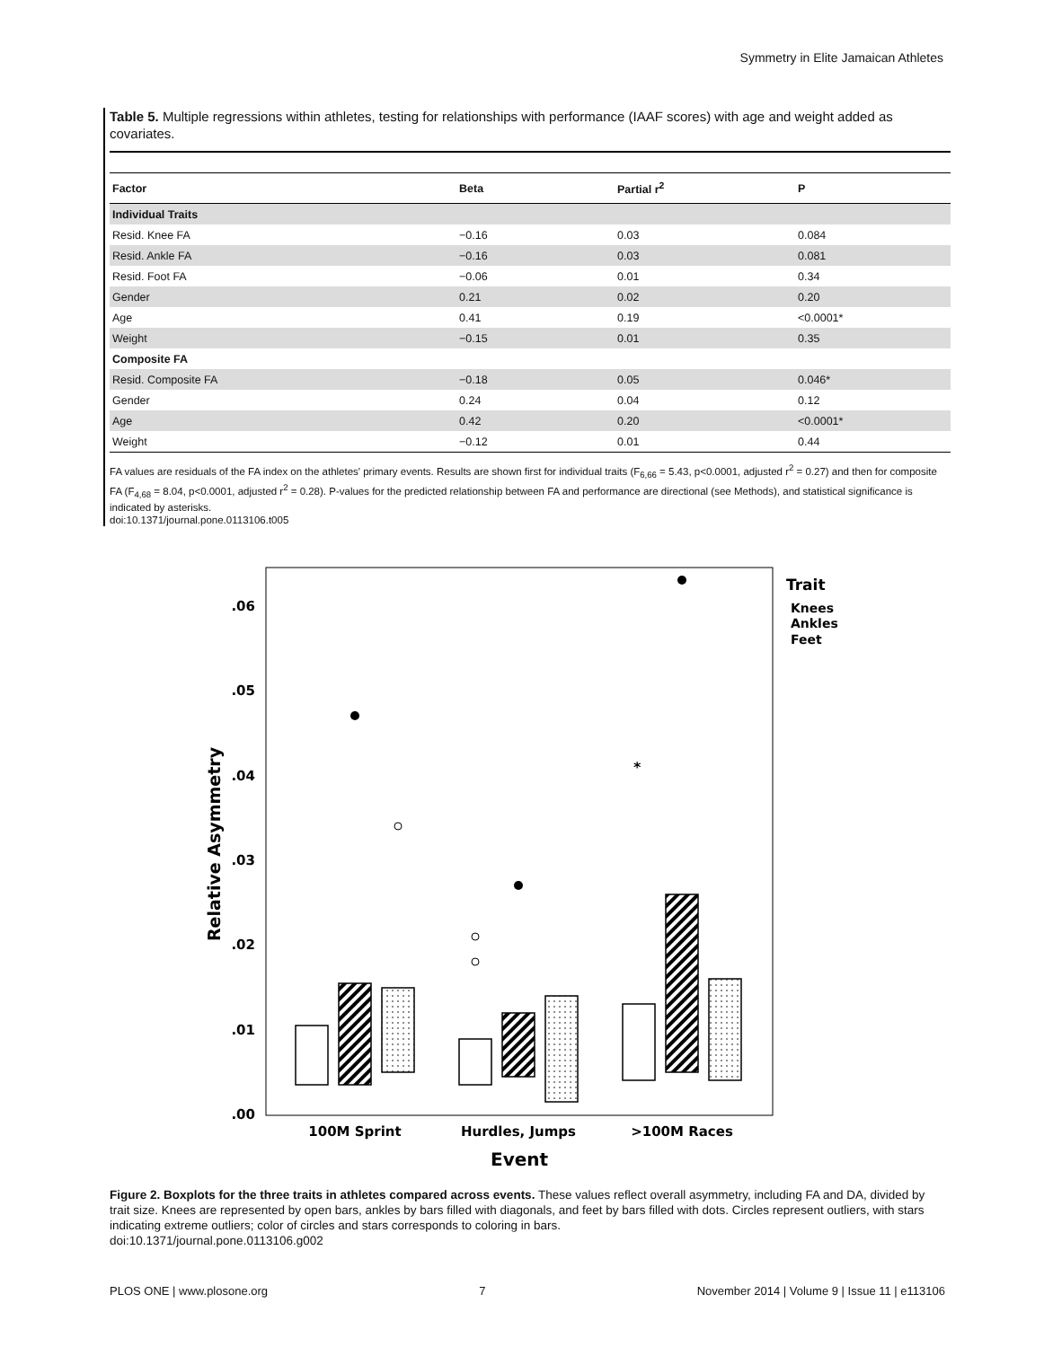Symmetry in Elite Jamaican Athletes
Table 5. Multiple regressions within athletes, testing for relationships with performance (IAAF scores) with age and weight added as covariates.
| Factor | Beta | Partial r<sup>2</sup> | P |
| --- | --- | --- | --- |
| Individual Traits | | | |
| Resid. Knee FA | −0.16 | 0.03 | 0.084 |
| Resid. Ankle FA | −0.16 | 0.03 | 0.081 |
| Resid. Foot FA | −0.06 | 0.01 | 0.34 |
| Gender | 0.21 | 0.02 | 0.20 |
| Age | 0.41 | 0.19 | <0.0001* |
| Weight | −0.15 | 0.01 | 0.35 |
| Composite FA | | | |
| Resid. Composite FA | −0.18 | 0.05 | 0.046* |
| Gender | 0.24 | 0.04 | 0.12 |
| Age | 0.42 | 0.20 | <0.0001* |
| Weight | −0.12 | 0.01 | 0.44 |
FA values are residuals of the FA index on the athletes' primary events. Results are shown first for individual traits (F<sub>6,66</sub> = 5.43, p<0.0001, adjusted r<sup>2</sup> = 0.27) and then for composite FA (F<sub>4,68</sub> = 8.04, p<0.0001, adjusted r<sup>2</sup> = 0.28). P-values for the predicted relationship between FA and performance are directional (see Methods), and statistical significance is indicated by asterisks.
doi:10.1371/journal.pone.0113106.t005
.00
.01
.02
.03
.04
.05
.06
Relative Asymmetry
*
100M Sprint
Hurdles, Jumps
>100M Races
Event
Trait
Knees
Ankles
Feet
Figure 2. Boxplots for the three traits in athletes compared across events. These values reflect overall asymmetry, including FA and DA, divided by trait size. Knees are represented by open bars, ankles by bars filled with diagonals, and feet by bars filled with dots. Circles represent outliers, with stars indicating extreme outliers; color of circles and stars corresponds to coloring in bars.
doi:10.1371/journal.pone.0113106.g002
PLOS ONE | www.plosone.org 7 November 2014 | Volume 9 | Issue 11 | e113106